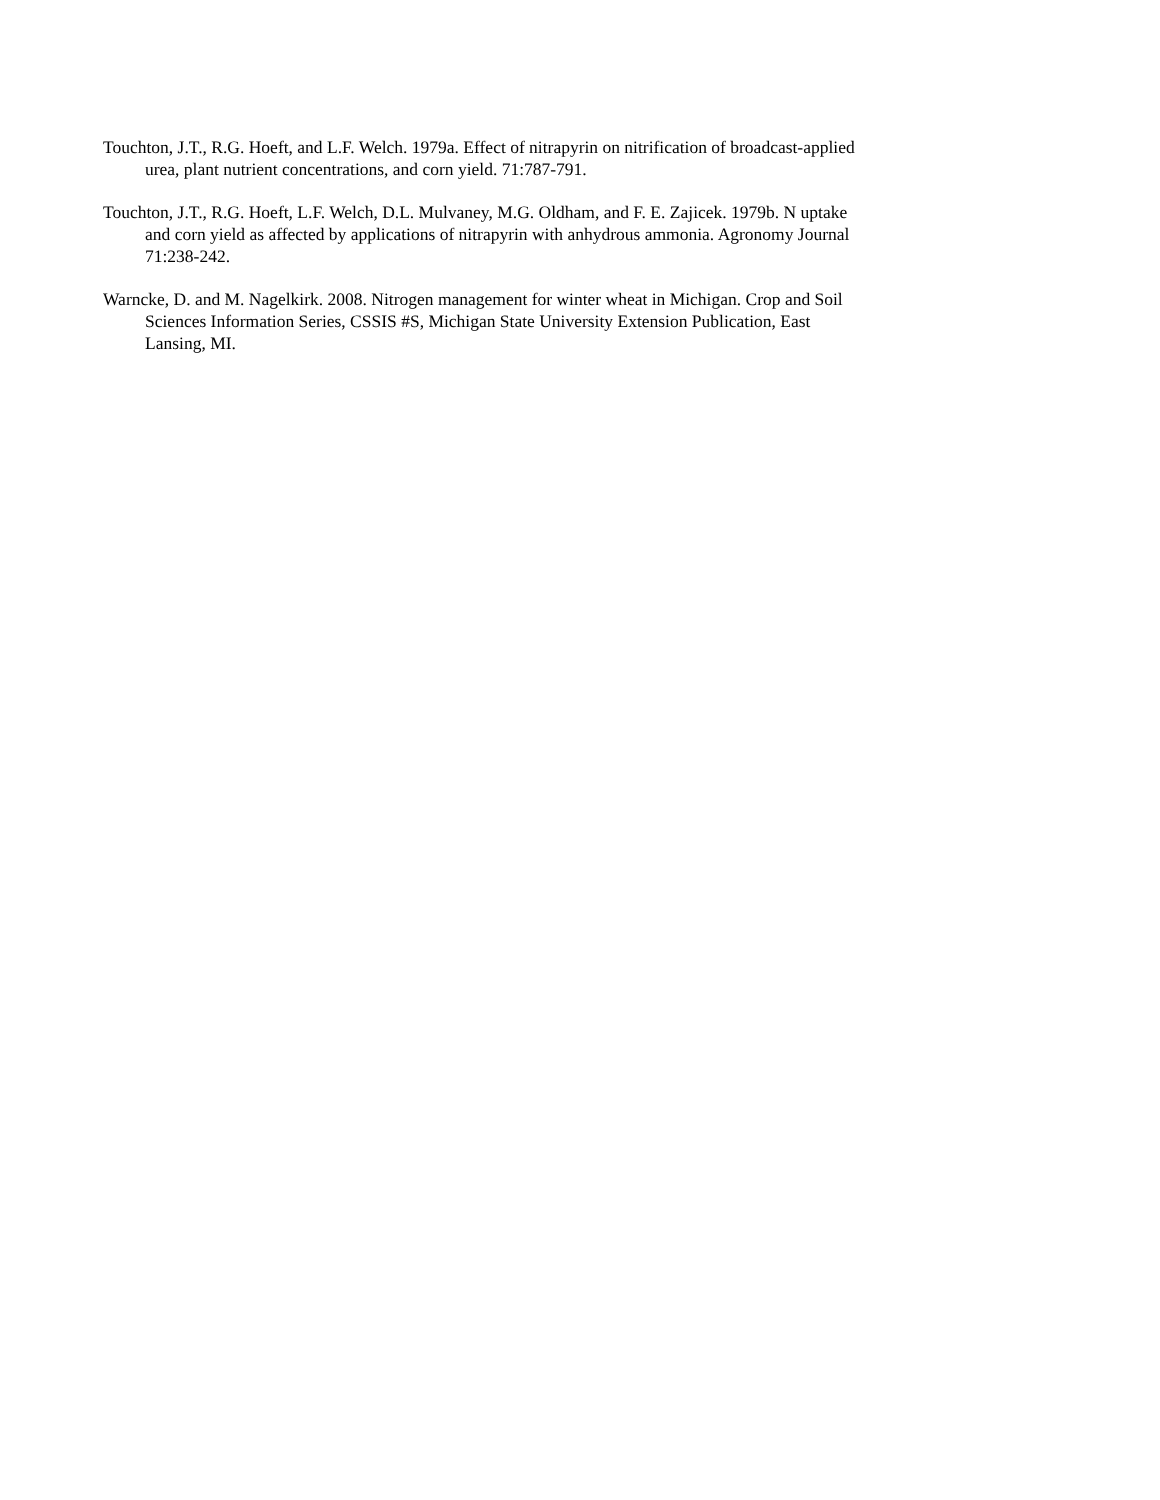Touchton, J.T., R.G. Hoeft, and L.F. Welch. 1979a. Effect of nitrapyrin on nitrification of broadcast-applied urea, plant nutrient concentrations, and corn yield. 71:787-791.
Touchton, J.T., R.G. Hoeft, L.F. Welch, D.L. Mulvaney, M.G. Oldham, and F. E. Zajicek. 1979b. N uptake and corn yield as affected by applications of nitrapyrin with anhydrous ammonia. Agronomy Journal 71:238-242.
Warncke, D. and M. Nagelkirk. 2008. Nitrogen management for winter wheat in Michigan. Crop and Soil Sciences Information Series, CSSIS #S, Michigan State University Extension Publication, East Lansing, MI.